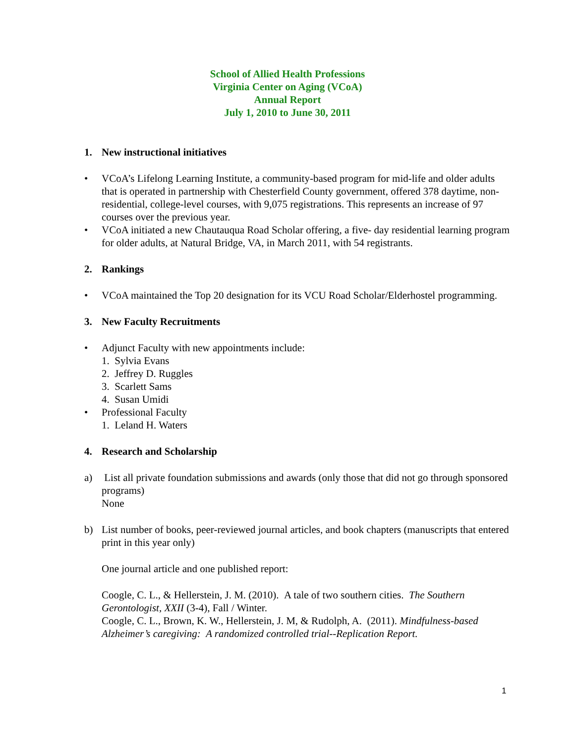School of Allied Health Professions
Virginia Center on Aging (VCoA)
Annual Report
July 1, 2010 to June 30, 2011
1. New instructional initiatives
• VCoA’s Lifelong Learning Institute, a community-based program for mid-life and older adults that is operated in partnership with Chesterfield County government, offered 378 daytime, non-residential, college-level courses, with 9,075 registrations. This represents an increase of 97 courses over the previous year.
• VCoA initiated a new Chautauqua Road Scholar offering, a five- day residential learning program for older adults, at Natural Bridge, VA, in March 2011, with 54 registrants.
2. Rankings
• VCoA maintained the Top 20 designation for its VCU Road Scholar/Elderhostel programming.
3. New Faculty Recruitments
• Adjunct Faculty with new appointments include:
1. Sylvia Evans
2. Jeffrey D. Ruggles
3. Scarlett Sams
4. Susan Umidi
• Professional Faculty
1. Leland H. Waters
4. Research and Scholarship
a) List all private foundation submissions and awards (only those that did not go through sponsored programs)
None
b) List number of books, peer-reviewed journal articles, and book chapters (manuscripts that entered print in this year only)
One journal article and one published report:
Coogle, C. L., & Hellerstein, J. M. (2010). A tale of two southern cities. The Southern Gerontologist, XXII (3-4), Fall / Winter.
Coogle, C. L., Brown, K. W., Hellerstein, J. M, & Rudolph, A. (2011). Mindfulness-based Alzheimer’s caregiving: A randomized controlled trial--Replication Report.
1